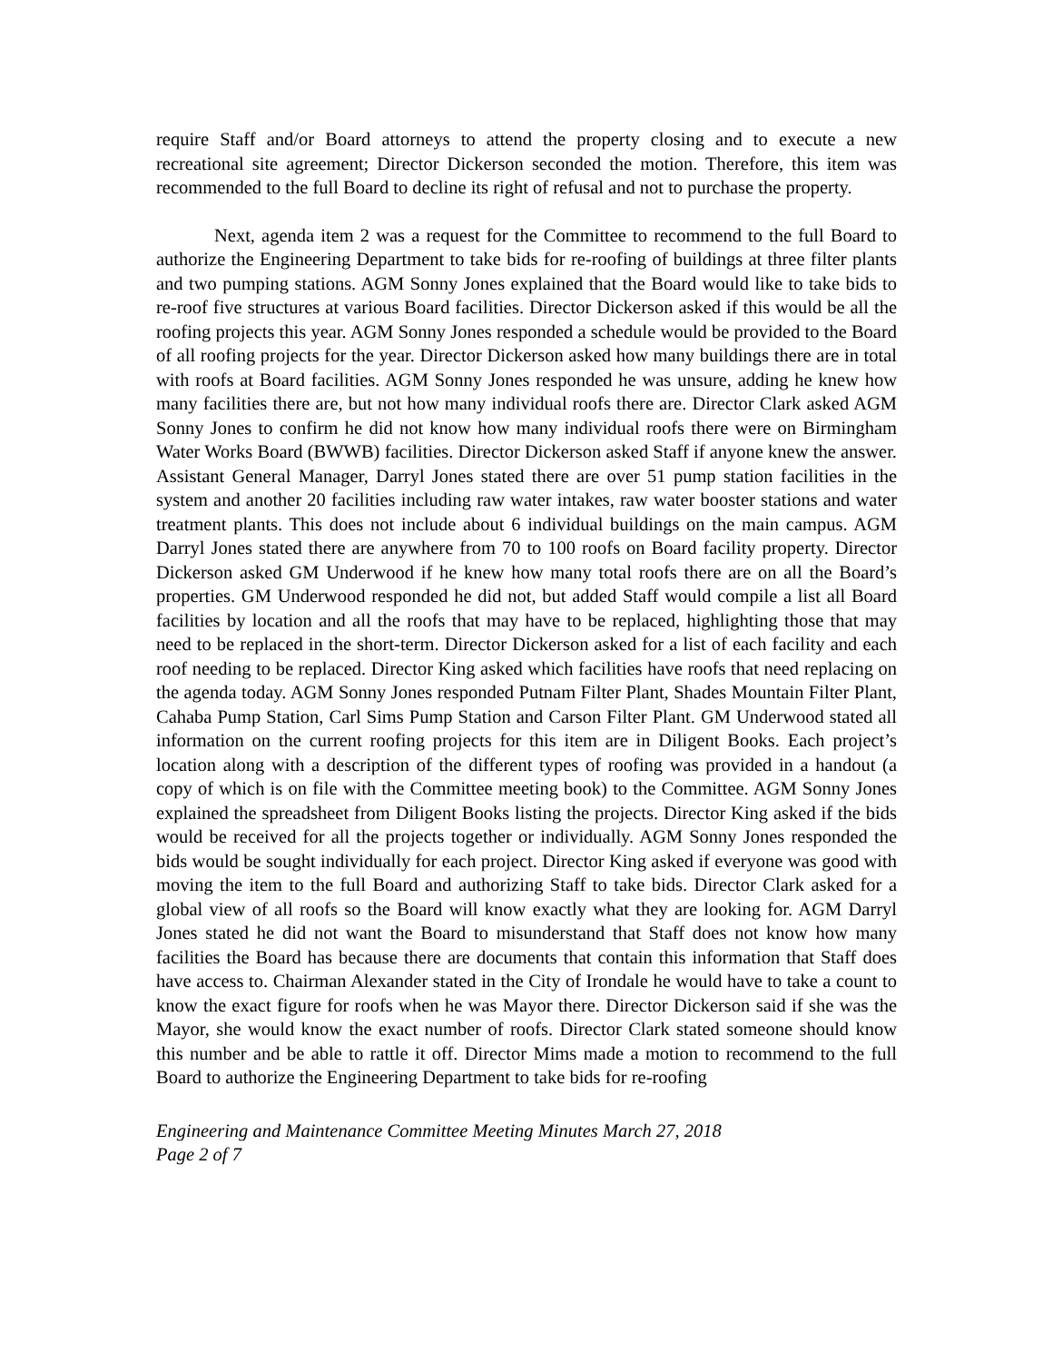require Staff and/or Board attorneys to attend the property closing and to execute a new recreational site agreement; Director Dickerson seconded the motion. Therefore, this item was recommended to the full Board to decline its right of refusal and not to purchase the property.
Next, agenda item 2 was a request for the Committee to recommend to the full Board to authorize the Engineering Department to take bids for re-roofing of buildings at three filter plants and two pumping stations. AGM Sonny Jones explained that the Board would like to take bids to re-roof five structures at various Board facilities. Director Dickerson asked if this would be all the roofing projects this year. AGM Sonny Jones responded a schedule would be provided to the Board of all roofing projects for the year. Director Dickerson asked how many buildings there are in total with roofs at Board facilities. AGM Sonny Jones responded he was unsure, adding he knew how many facilities there are, but not how many individual roofs there are. Director Clark asked AGM Sonny Jones to confirm he did not know how many individual roofs there were on Birmingham Water Works Board (BWWB) facilities. Director Dickerson asked Staff if anyone knew the answer. Assistant General Manager, Darryl Jones stated there are over 51 pump station facilities in the system and another 20 facilities including raw water intakes, raw water booster stations and water treatment plants. This does not include about 6 individual buildings on the main campus. AGM Darryl Jones stated there are anywhere from 70 to 100 roofs on Board facility property. Director Dickerson asked GM Underwood if he knew how many total roofs there are on all the Board’s properties. GM Underwood responded he did not, but added Staff would compile a list all Board facilities by location and all the roofs that may have to be replaced, highlighting those that may need to be replaced in the short-term. Director Dickerson asked for a list of each facility and each roof needing to be replaced. Director King asked which facilities have roofs that need replacing on the agenda today. AGM Sonny Jones responded Putnam Filter Plant, Shades Mountain Filter Plant, Cahaba Pump Station, Carl Sims Pump Station and Carson Filter Plant. GM Underwood stated all information on the current roofing projects for this item are in Diligent Books. Each project’s location along with a description of the different types of roofing was provided in a handout (a copy of which is on file with the Committee meeting book) to the Committee. AGM Sonny Jones explained the spreadsheet from Diligent Books listing the projects. Director King asked if the bids would be received for all the projects together or individually. AGM Sonny Jones responded the bids would be sought individually for each project. Director King asked if everyone was good with moving the item to the full Board and authorizing Staff to take bids. Director Clark asked for a global view of all roofs so the Board will know exactly what they are looking for. AGM Darryl Jones stated he did not want the Board to misunderstand that Staff does not know how many facilities the Board has because there are documents that contain this information that Staff does have access to. Chairman Alexander stated in the City of Irondale he would have to take a count to know the exact figure for roofs when he was Mayor there. Director Dickerson said if she was the Mayor, she would know the exact number of roofs. Director Clark stated someone should know this number and be able to rattle it off. Director Mims made a motion to recommend to the full Board to authorize the Engineering Department to take bids for re-roofing
Engineering and Maintenance Committee Meeting Minutes March 27, 2018
Page 2 of 7